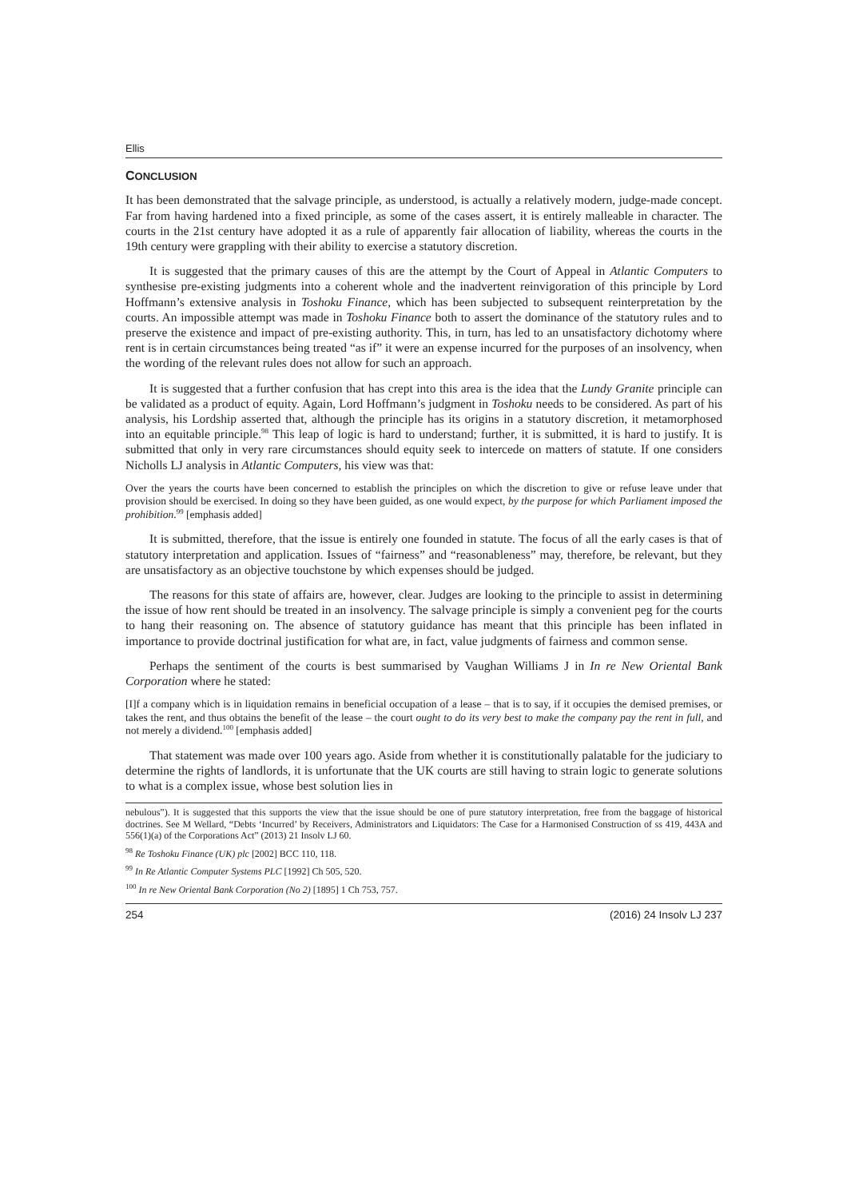Ellis
CONCLUSION
It has been demonstrated that the salvage principle, as understood, is actually a relatively modern, judge-made concept. Far from having hardened into a fixed principle, as some of the cases assert, it is entirely malleable in character. The courts in the 21st century have adopted it as a rule of apparently fair allocation of liability, whereas the courts in the 19th century were grappling with their ability to exercise a statutory discretion.
It is suggested that the primary causes of this are the attempt by the Court of Appeal in Atlantic Computers to synthesise pre-existing judgments into a coherent whole and the inadvertent reinvigoration of this principle by Lord Hoffmann’s extensive analysis in Toshoku Finance, which has been subjected to subsequent reinterpretation by the courts. An impossible attempt was made in Toshoku Finance both to assert the dominance of the statutory rules and to preserve the existence and impact of pre-existing authority. This, in turn, has led to an unsatisfactory dichotomy where rent is in certain circumstances being treated “as if” it were an expense incurred for the purposes of an insolvency, when the wording of the relevant rules does not allow for such an approach.
It is suggested that a further confusion that has crept into this area is the idea that the Lundy Granite principle can be validated as a product of equity. Again, Lord Hoffmann’s judgment in Toshoku needs to be considered. As part of his analysis, his Lordship asserted that, although the principle has its origins in a statutory discretion, it metamorphosed into an equitable principle.<sup>98</sup> This leap of logic is hard to understand; further, it is submitted, it is hard to justify. It is submitted that only in very rare circumstances should equity seek to intercede on matters of statute. If one considers Nicholls LJ analysis in Atlantic Computers, his view was that:
Over the years the courts have been concerned to establish the principles on which the discretion to give or refuse leave under that provision should be exercised. In doing so they have been guided, as one would expect, by the purpose for which Parliament imposed the prohibition.<sup>99</sup> [emphasis added]
It is submitted, therefore, that the issue is entirely one founded in statute. The focus of all the early cases is that of statutory interpretation and application. Issues of “fairness” and “reasonableness” may, therefore, be relevant, but they are unsatisfactory as an objective touchstone by which expenses should be judged.
The reasons for this state of affairs are, however, clear. Judges are looking to the principle to assist in determining the issue of how rent should be treated in an insolvency. The salvage principle is simply a convenient peg for the courts to hang their reasoning on. The absence of statutory guidance has meant that this principle has been inflated in importance to provide doctrinal justification for what are, in fact, value judgments of fairness and common sense.
Perhaps the sentiment of the courts is best summarised by Vaughan Williams J in In re New Oriental Bank Corporation where he stated:
[I]f a company which is in liquidation remains in beneficial occupation of a lease – that is to say, if it occupies the demised premises, or takes the rent, and thus obtains the benefit of the lease – the court ought to do its very best to make the company pay the rent in full, and not merely a dividend.<sup>100</sup> [emphasis added]
That statement was made over 100 years ago. Aside from whether it is constitutionally palatable for the judiciary to determine the rights of landlords, it is unfortunate that the UK courts are still having to strain logic to generate solutions to what is a complex issue, whose best solution lies in
nebulous”). It is suggested that this supports the view that the issue should be one of pure statutory interpretation, free from the baggage of historical doctrines. See M Wellard, “Debts ‘Incurred’ by Receivers, Administrators and Liquidators: The Case for a Harmonised Construction of ss 419, 443A and 556(1)(a) of the Corporations Act” (2013) 21 Insolv LJ 60.
<sup>98</sup> Re Toshoku Finance (UK) plc [2002] BCC 110, 118.
<sup>99</sup> In Re Atlantic Computer Systems PLC [1992] Ch 505, 520.
<sup>100</sup> In re New Oriental Bank Corporation (No 2) [1895] 1 Ch 753, 757.
254 (2016) 24 Insolv LJ 237